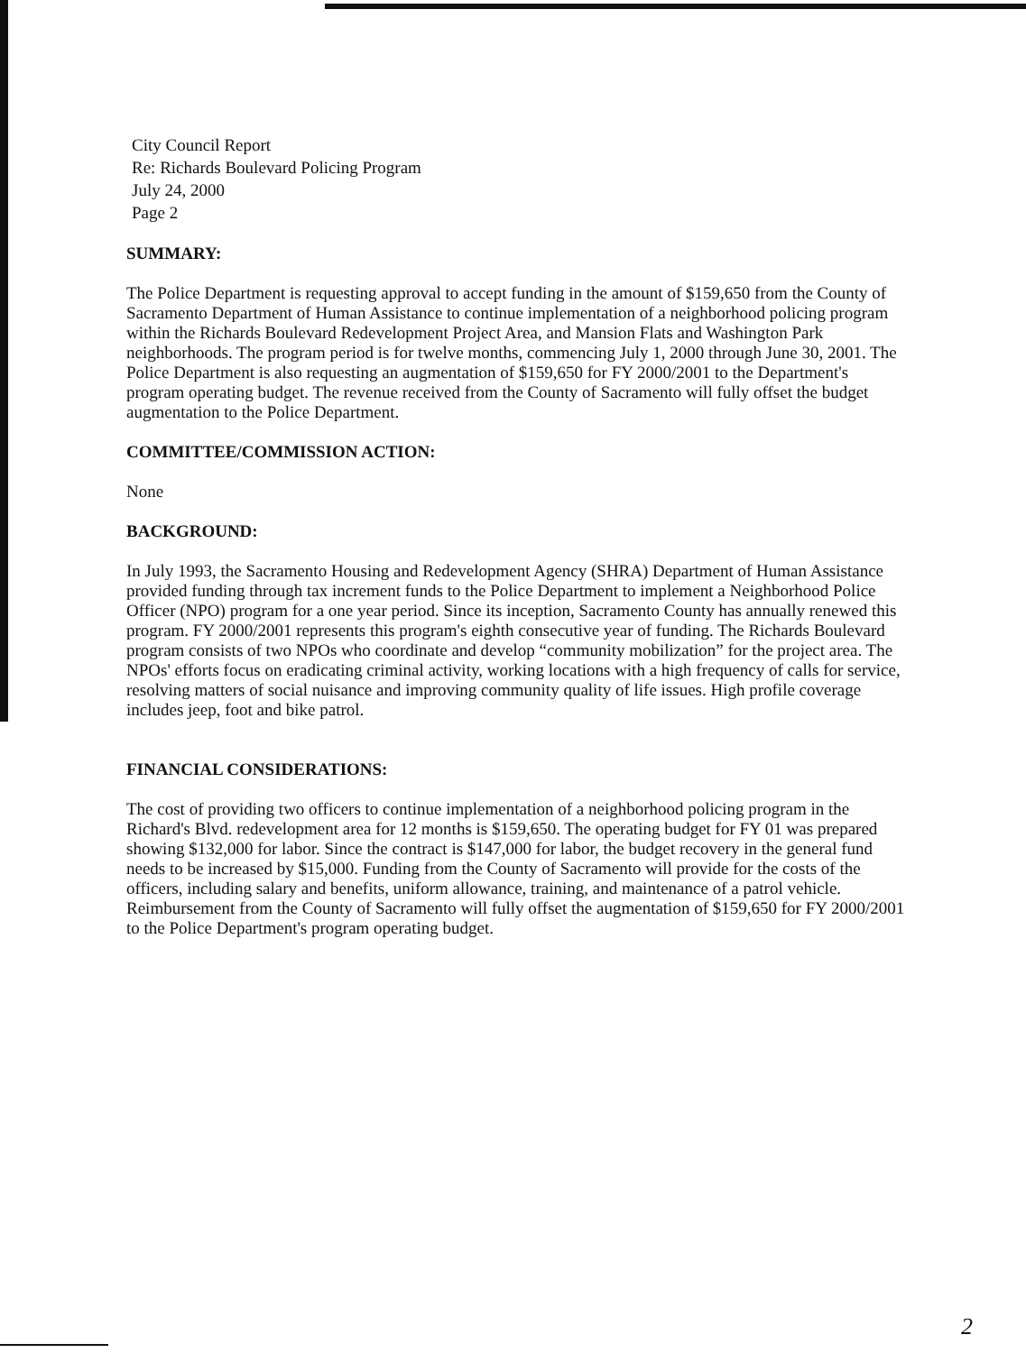City Council Report
Re: Richards Boulevard Policing Program
July 24, 2000
Page 2
SUMMARY:
The Police Department is requesting approval to accept funding in the amount of $159,650 from the County of Sacramento Department of Human Assistance to continue implementation of a neighborhood policing program within the Richards Boulevard Redevelopment Project Area, and Mansion Flats and Washington Park neighborhoods. The program period is for twelve months, commencing July 1, 2000 through June 30, 2001. The Police Department is also requesting an augmentation of $159,650 for FY 2000/2001 to the Department's program operating budget. The revenue received from the County of Sacramento will fully offset the budget augmentation to the Police Department.
COMMITTEE/COMMISSION ACTION:
None
BACKGROUND:
In July 1993, the Sacramento Housing and Redevelopment Agency (SHRA) Department of Human Assistance provided funding through tax increment funds to the Police Department to implement a Neighborhood Police Officer (NPO) program for a one year period. Since its inception, Sacramento County has annually renewed this program. FY 2000/2001 represents this program's eighth consecutive year of funding. The Richards Boulevard program consists of two NPOs who coordinate and develop “community mobilization” for the project area. The NPOs' efforts focus on eradicating criminal activity, working locations with a high frequency of calls for service, resolving matters of social nuisance and improving community quality of life issues. High profile coverage includes jeep, foot and bike patrol.
FINANCIAL CONSIDERATIONS:
The cost of providing two officers to continue implementation of a neighborhood policing program in the Richard's Blvd. redevelopment area for 12 months is $159,650. The operating budget for FY 01 was prepared showing $132,000 for labor. Since the contract is $147,000 for labor, the budget recovery in the general fund needs to be increased by $15,000. Funding from the County of Sacramento will provide for the costs of the officers, including salary and benefits, uniform allowance, training, and maintenance of a patrol vehicle. Reimbursement from the County of Sacramento will fully offset the augmentation of $159,650 for FY 2000/2001 to the Police Department's program operating budget.
2